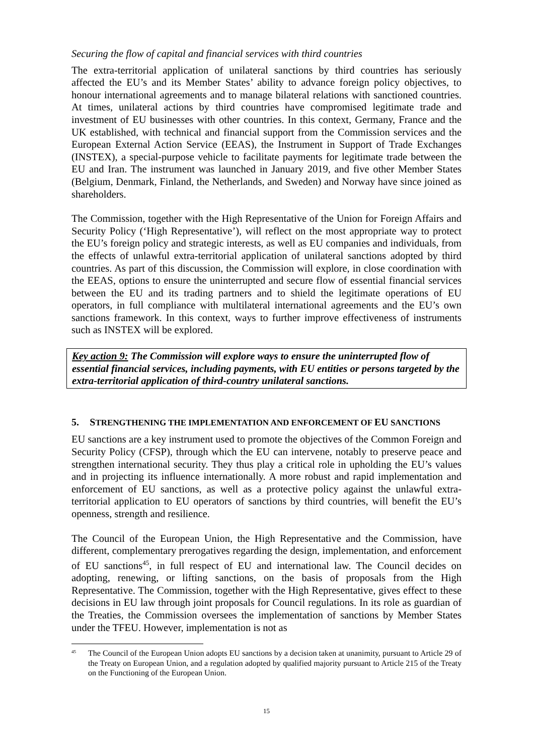Securing the flow of capital and financial services with third countries
The extra-territorial application of unilateral sanctions by third countries has seriously affected the EU’s and its Member States’ ability to advance foreign policy objectives, to honour international agreements and to manage bilateral relations with sanctioned countries. At times, unilateral actions by third countries have compromised legitimate trade and investment of EU businesses with other countries. In this context, Germany, France and the UK established, with technical and financial support from the Commission services and the European External Action Service (EEAS), the Instrument in Support of Trade Exchanges (INSTEX), a special-purpose vehicle to facilitate payments for legitimate trade between the EU and Iran. The instrument was launched in January 2019, and five other Member States (Belgium, Denmark, Finland, the Netherlands, and Sweden) and Norway have since joined as shareholders.
The Commission, together with the High Representative of the Union for Foreign Affairs and Security Policy (‘High Representative’), will reflect on the most appropriate way to protect the EU’s foreign policy and strategic interests, as well as EU companies and individuals, from the effects of unlawful extra-territorial application of unilateral sanctions adopted by third countries. As part of this discussion, the Commission will explore, in close coordination with the EEAS, options to ensure the uninterrupted and secure flow of essential financial services between the EU and its trading partners and to shield the legitimate operations of EU operators, in full compliance with multilateral international agreements and the EU’s own sanctions framework. In this context, ways to further improve effectiveness of instruments such as INSTEX will be explored.
Key action 9: The Commission will explore ways to ensure the uninterrupted flow of essential financial services, including payments, with EU entities or persons targeted by the extra-territorial application of third-country unilateral sanctions.
5. STRENGTHENING THE IMPLEMENTATION AND ENFORCEMENT OF EU SANCTIONS
EU sanctions are a key instrument used to promote the objectives of the Common Foreign and Security Policy (CFSP), through which the EU can intervene, notably to preserve peace and strengthen international security. They thus play a critical role in upholding the EU’s values and in projecting its influence internationally. A more robust and rapid implementation and enforcement of EU sanctions, as well as a protective policy against the unlawful extra-territorial application to EU operators of sanctions by third countries, will benefit the EU’s openness, strength and resilience.
The Council of the European Union, the High Representative and the Commission, have different, complementary prerogatives regarding the design, implementation, and enforcement of EU sanctions<sup>45</sup>, in full respect of EU and international law. The Council decides on adopting, renewing, or lifting sanctions, on the basis of proposals from the High Representative. The Commission, together with the High Representative, gives effect to these decisions in EU law through joint proposals for Council regulations. In its role as guardian of the Treaties, the Commission oversees the implementation of sanctions by Member States under the TFEU. However, implementation is not as
<sup>45</sup>
The Council of the European Union adopts EU sanctions by a decision taken at unanimity, pursuant to Article 29 of the Treaty on European Union, and a regulation adopted by qualified majority pursuant to Article 215 of the Treaty on the Functioning of the European Union.
15